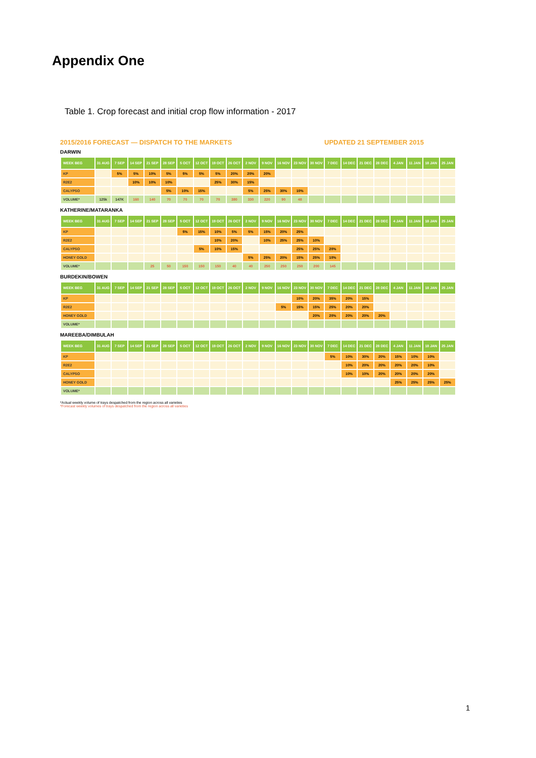Appendix One
Table 1. Crop forecast and initial crop flow information - 2017
2015/2016 FORECAST — DISPATCH TO THE MARKETS UPDATED 21 SEPTEMBER 2015
DARWIN
| WEEK BEG | 31 AUG | 7 SEP | 14 SEP | 21 SEP | 28 SEP | 5 OCT | 12 OCT | 19 OCT | 26 OCT | 2 NOV | 9 NOV | 16 NOV | 23 NOV | 30 NOV | 7 DEC | 14 DEC | 21 DEC | 28 DEC | 4 JAN | 11 JAN | 18 JAN | 25 JAN |
| --- | --- | --- | --- | --- | --- | --- | --- | --- | --- | --- | --- | --- | --- | --- | --- | --- | --- | --- | --- | --- | --- | --- |
| KP | | 5% | 5% | 10% | 5% | 5% | 5% | 5% | 20% | 20% | 20% | | | | | | | | | | | |
| R2E2 | | | 10% | 10% | 10% | | | 25% | 30% | 15% | | | | | | | | | | | | |
| CALYPSO | | | | | 5% | 10% | 15% | | | 5% | 25% | 30% | 10% | | | | | | | | | |
| VOLUME* | 125k | 147K | 160 | 140 | 70 | 70 | 70 | 70 | 380 | 330 | 220 | 90 | 48 | | | | | | | | | |
KATHERINE/MATARANKA
| WEEK BEG | 31 AUG | 7 SEP | 14 SEP | 21 SEP | 28 SEP | 5 OCT | 12 OCT | 19 OCT | 26 OCT | 2 NOV | 9 NOV | 16 NOV | 23 NOV | 30 NOV | 7 DEC | 14 DEC | 21 DEC | 28 DEC | 4 JAN | 11 JAN | 18 JAN | 25 JAN |
| --- | --- | --- | --- | --- | --- | --- | --- | --- | --- | --- | --- | --- | --- | --- | --- | --- | --- | --- | --- | --- | --- | --- |
| KP | | | | | | 5% | 15% | 10% | 5% | 5% | 15% | 20% | 25% | | | | | | | | | |
| R2E2 | | | | | | | | 10% | 20% | | 10% | 25% | 25% | 10% | | | | | | | | |
| CALYPSO | | | | | | | 5% | 10% | 15% | | | | 25% | 25% | 20% | | | | | | | |
| HONEY GOLD | | | | | | | | | | 5% | 25% | 20% | 15% | 25% | 10% | | | | | | | |
| VOLUME* | | | | 25 | 50 | 150 | 150 | 150 | 40 | 40 | 250 | 250 | 250 | 200 | 145 | | | | | | | |
BURDEKIN/BOWEN
| WEEK BEG | 31 AUG | 7 SEP | 14 SEP | 21 SEP | 28 SEP | 5 OCT | 12 OCT | 19 OCT | 26 OCT | 2 NOV | 9 NOV | 16 NOV | 23 NOV | 30 NOV | 7 DEC | 14 DEC | 21 DEC | 28 DEC | 4 JAN | 11 JAN | 18 JAN | 25 JAN |
| --- | --- | --- | --- | --- | --- | --- | --- | --- | --- | --- | --- | --- | --- | --- | --- | --- | --- | --- | --- | --- | --- | --- |
| KP | | | | | | | | | | | | | 10% | 20% | 35% | 20% | 15% | | | | | |
| R2E2 | | | | | | | | | | | | 5% | 15% | 15% | 25% | 20% | 20% | | | | | |
| HONEY GOLD | | | | | | | | | | | | | | 20% | 20% | 20% | 20% | 20% | | | | |
| VOLUME* | | | | | | | | | | | | | | | | | | | | | | |
MAREEBA/DIMBULAH
| WEEK BEG | 31 AUG | 7 SEP | 14 SEP | 21 SEP | 28 SEP | 5 OCT | 12 OCT | 19 OCT | 26 OCT | 2 NOV | 9 NOV | 16 NOV | 23 NOV | 30 NOV | 7 DEC | 14 DEC | 21 DEC | 28 DEC | 4 JAN | 11 JAN | 18 JAN | 25 JAN |
| --- | --- | --- | --- | --- | --- | --- | --- | --- | --- | --- | --- | --- | --- | --- | --- | --- | --- | --- | --- | --- | --- | --- |
| KP | | | | | | | | | | | | | | | 5% | 10% | 30% | 20% | 15% | 10% | 10% | |
| R2E2 | | | | | | | | | | | | | | | | 10% | 20% | 20% | 20% | 20% | 10% | |
| CALYPSO | | | | | | | | | | | | | | | | 10% | 10% | 20% | 20% | 20% | 20% | |
| HONEY GOLD | | | | | | | | | | | | | | | | | | | 25% | 25% | 25% | 25% |
| VOLUME* | | | | | | | | | | | | | | | | | | | | | | |
*Actual weekly volume of trays despatched from the region across all varieties
*Forecast weekly volumes of trays despatched from the region across all varieties
1